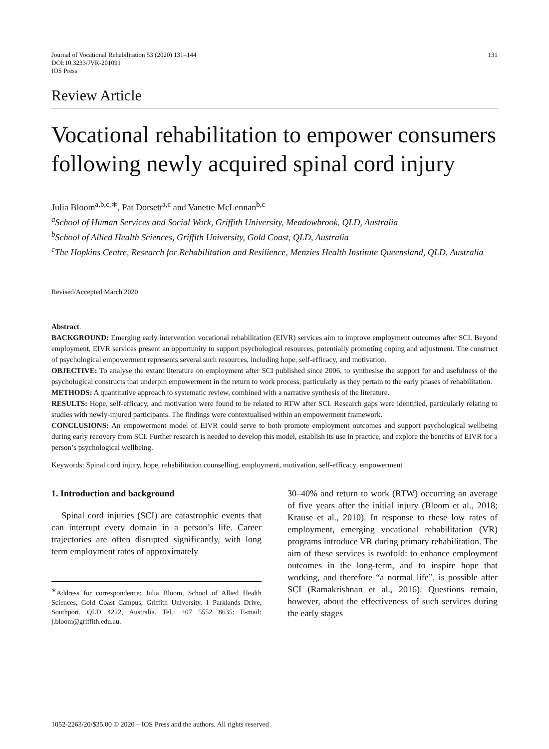Journal of Vocational Rehabilitation 53 (2020) 131–144
DOI:10.3233/JVR-201091
IOS Press
131
Review Article
Vocational rehabilitation to empower consumers following newly acquired spinal cord injury
Julia Bloom<sup>a,b,c,∗</sup>, Pat Dorsett<sup>a,c</sup> and Vanette McLennan<sup>b,c</sup>
<sup>a</sup> School of Human Services and Social Work, Griffith University, Meadowbrook, QLD, Australia
<sup>b</sup> School of Allied Health Sciences, Griffith University, Gold Coast, QLD, Australia
<sup>c</sup> The Hopkins Centre, Research for Rehabilitation and Resilience, Menzies Health Institute Queensland, QLD, Australia
Revised/Accepted March 2020
Abstract.
BACKGROUND: Emerging early intervention vocational rehabilitation (EIVR) services aim to improve employment outcomes after SCI. Beyond employment, EIVR services present an opportunity to support psychological resources, potentially promoting coping and adjustment. The construct of psychological empowerment represents several such resources, including hope, self-efficacy, and motivation.
OBJECTIVE: To analyse the extant literature on employment after SCI published since 2006, to synthesise the support for and usefulness of the psychological constructs that underpin empowerment in the return to work process, particularly as they pertain to the early phases of rehabilitation.
METHODS: A quantitative approach to systematic review, combined with a narrative synthesis of the literature.
RESULTS: Hope, self-efficacy, and motivation were found to be related to RTW after SCI. Research gaps were identified, particularly relating to studies with newly-injured participants. The findings were contextualised within an empowerment framework.
CONCLUSIONS: An empowerment model of EIVR could serve to both promote employment outcomes and support psychological wellbeing during early recovery from SCI. Further research is needed to develop this model, establish its use in practice, and explore the benefits of EIVR for a person’s psychological wellbeing.
Keywords: Spinal cord injury, hope, rehabilitation counselling, employment, motivation, self-efficacy, empowerment
1. Introduction and background
Spinal cord injuries (SCI) are catastrophic events that can interrupt every domain in a person’s life. Career trajectories are often disrupted significantly, with long term employment rates of approximately
<sup>∗</sup>Address for correspondence: Julia Bloom, School of Allied Health Sciences, Gold Coast Campus, Griffith University, 1 Parklands Drive, Southport, QLD 4222, Australia. Tel.: +07 5552 8635; E-mail: j.bloom@griffith.edu.au.
30–40% and return to work (RTW) occurring an average of five years after the initial injury (Bloom et al., 2018; Krause et al., 2010). In response to these low rates of employment, emerging vocational rehabilitation (VR) programs introduce VR during primary rehabilitation. The aim of these services is twofold: to enhance employment outcomes in the long-term, and to inspire hope that working, and therefore “a normal life”, is possible after SCI (Ramakrishnan et al., 2016). Questions remain, however, about the effectiveness of such services during the early stages
1052-2263/20/$35.00 © 2020 – IOS Press and the authors. All rights reserved